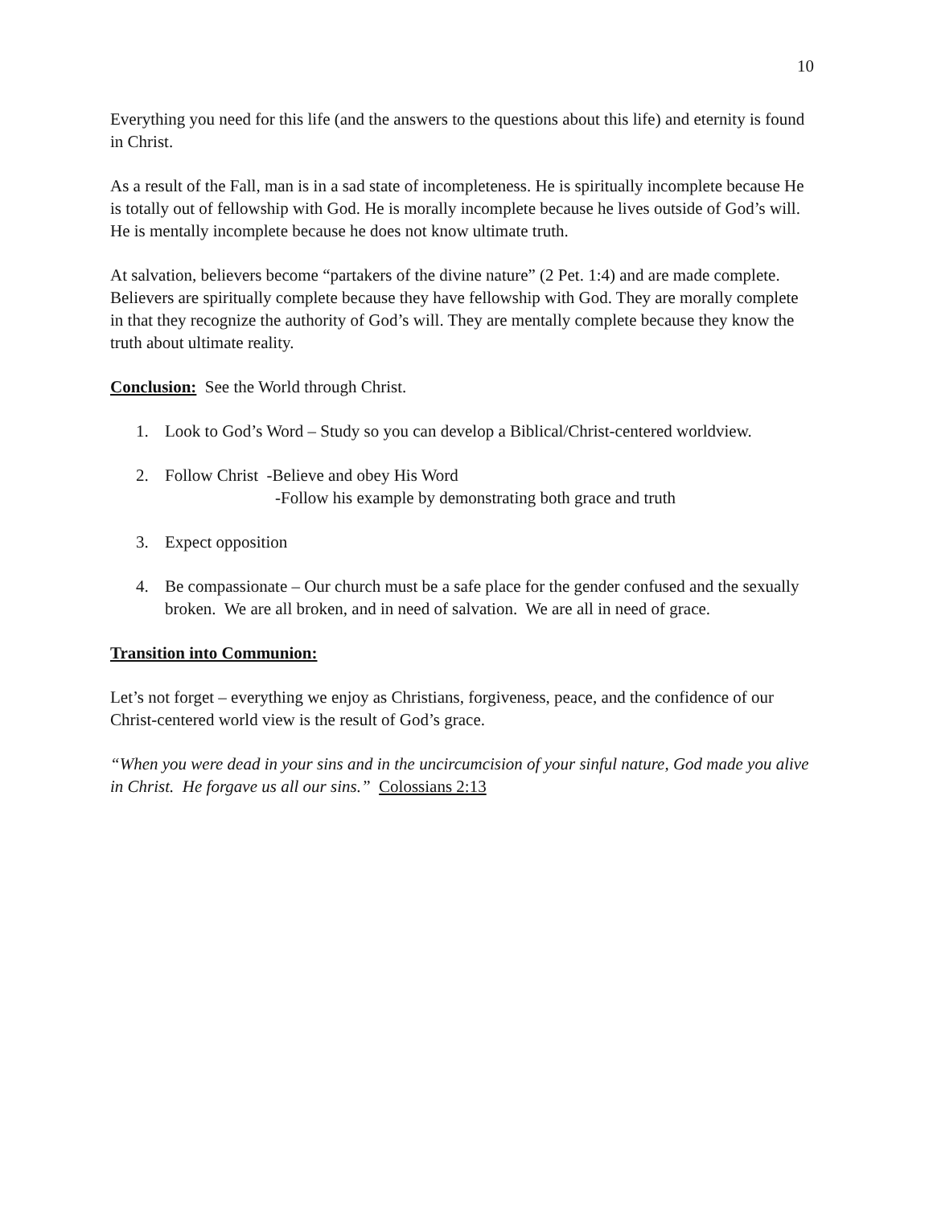10
Everything you need for this life (and the answers to the questions about this life) and eternity is found in Christ.
As a result of the Fall, man is in a sad state of incompleteness. He is spiritually incomplete because He is totally out of fellowship with God. He is morally incomplete because he lives outside of God’s will. He is mentally incomplete because he does not know ultimate truth.
At salvation, believers become “partakers of the divine nature” (2 Pet. 1:4) and are made complete. Believers are spiritually complete because they have fellowship with God. They are morally complete in that they recognize the authority of God’s will. They are mentally complete because they know the truth about ultimate reality.
Conclusion: See the World through Christ.
1. Look to God’s Word – Study so you can develop a Biblical/Christ-centered worldview.
2. Follow Christ -Believe and obey His Word
-Follow his example by demonstrating both grace and truth
3. Expect opposition
4. Be compassionate – Our church must be a safe place for the gender confused and the sexually broken. We are all broken, and in need of salvation. We are all in need of grace.
Transition into Communion:
Let’s not forget – everything we enjoy as Christians, forgiveness, peace, and the confidence of our Christ-centered world view is the result of God’s grace.
“When you were dead in your sins and in the uncircumcision of your sinful nature, God made you alive in Christ. He forgave us all our sins.” Colossians 2:13